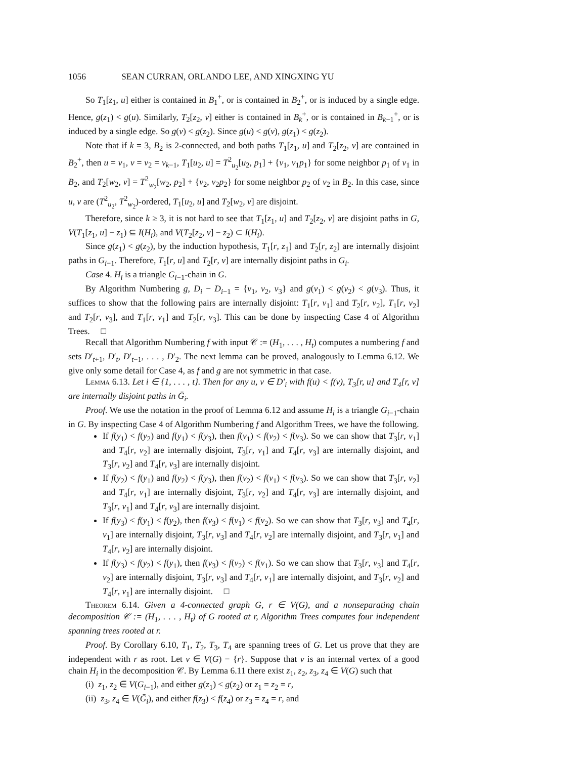1056 SEAN CURRAN, ORLANDO LEE, AND XINGXING YU
So T<sub>1</sub>[z<sub>1</sub>, u] either is contained in B<sub>1</sub><sup>+</sup>, or is contained in B<sub>2</sub><sup>+</sup>, or is induced by a single edge. Hence, g(z<sub>1</sub>) < g(u). Similarly, T<sub>2</sub>[z<sub>2</sub>, v] either is contained in B<sub>k</sub><sup>+</sup>, or is contained in B<sub>k−1</sub><sup>+</sup>, or is induced by a single edge. So g(v) < g(z<sub>2</sub>). Since g(u) < g(v), g(z<sub>1</sub>) < g(z<sub>2</sub>).
Note that if k = 3, B<sub>2</sub> is 2-connected, and both paths T<sub>1</sub>[z<sub>1</sub>, u] and T<sub>2</sub>[z<sub>2</sub>, v] are contained in B<sub>2</sub><sup>+</sup>, then u = v<sub>1</sub>, v = v<sub>2</sub> = v<sub>k−1</sub>, T<sub>1</sub>[u<sub>2</sub>, u] = T<sup>2</sup><sub>u<sub>2</sub></sub>[u<sub>2</sub>, p<sub>1</sub>] + {v<sub>1</sub>, v<sub>1</sub>p<sub>1</sub>} for some neighbor p<sub>1</sub> of v<sub>1</sub> in B<sub>2</sub>, and T<sub>2</sub>[w<sub>2</sub>, v] = T<sup>2</sup><sub>w<sub>2</sub></sub>[w<sub>2</sub>, p<sub>2</sub>] + {v<sub>2</sub>, v<sub>2</sub>p<sub>2</sub>} for some neighbor p<sub>2</sub> of v<sub>2</sub> in B<sub>2</sub>. In this case, since u, v are (T<sup>2</sup><sub>u<sub>2</sub></sub>, T<sup>2</sup><sub>w<sub>2</sub></sub>)-ordered, T<sub>1</sub>[u<sub>2</sub>, u] and T<sub>2</sub>[w<sub>2</sub>, v] are disjoint.
Therefore, since k ≥ 3, it is not hard to see that T<sub>1</sub>[z<sub>1</sub>, u] and T<sub>2</sub>[z<sub>2</sub>, v] are disjoint paths in G, V(T<sub>1</sub>[z<sub>1</sub>, u] − z<sub>1</sub>) ⊆ I(H<sub>i</sub>), and V(T<sub>2</sub>[z<sub>2</sub>, v] − z<sub>2</sub>) ⊂ I(H<sub>i</sub>).
Since g(z<sub>1</sub>) < g(z<sub>2</sub>), by the induction hypothesis, T<sub>1</sub>[r, z<sub>1</sub>] and T<sub>2</sub>[r, z<sub>2</sub>] are internally disjoint paths in G<sub>i−1</sub>. Therefore, T<sub>1</sub>[r, u] and T<sub>2</sub>[r, v] are internally disjoint paths in G<sub>i</sub>.
Case 4. H<sub>i</sub> is a triangle G<sub>i−1</sub>-chain in G.
By Algorithm Numbering g, D<sub>i</sub> − D<sub>i−1</sub> = {v<sub>1</sub>, v<sub>2</sub>, v<sub>3</sub>} and g(v<sub>1</sub>) < g(v<sub>2</sub>) < g(v<sub>3</sub>). Thus, it suffices to show that the following pairs are internally disjoint: T<sub>1</sub>[r, v<sub>1</sub>] and T<sub>2</sub>[r, v<sub>2</sub>], T<sub>1</sub>[r, v<sub>2</sub>] and T<sub>2</sub>[r, v<sub>3</sub>], and T<sub>1</sub>[r, v<sub>1</sub>] and T<sub>2</sub>[r, v<sub>3</sub>]. This can be done by inspecting Case 4 of Algorithm Trees. □
Recall that Algorithm Numbering f with input 𝒞 := (H<sub>1</sub>, . . . , H<sub>t</sub>) computes a numbering f and sets D′<sub>t+1</sub>, D′<sub>t</sub>, D′<sub>t−1</sub>, . . . , D′<sub>2</sub>. The next lemma can be proved, analogously to Lemma 6.12. We give only some detail for Case 4, as f and g are not symmetric in that case.
Lemma 6.13. Let i ∈ {1, . . . , t}. Then for any u, v ∈ D′<sub>i</sub> with f(u) < f(v), T<sub>3</sub>[r, u] and T<sub>4</sub>[r, v] are internally disjoint paths in Ḡ<sub>i</sub>.
Proof. We use the notation in the proof of Lemma 6.12 and assume H<sub>i</sub> is a triangle G<sub>i−1</sub>-chain in G. By inspecting Case 4 of Algorithm Numbering f and Algorithm Trees, we have the following.
If f(y<sub>1</sub>) < f(y<sub>2</sub>) and f(y<sub>1</sub>) < f(y<sub>3</sub>), then f(v<sub>1</sub>) < f(v<sub>2</sub>) < f(v<sub>3</sub>). So we can show that T<sub>3</sub>[r, v<sub>1</sub>] and T<sub>4</sub>[r, v<sub>2</sub>] are internally disjoint, T<sub>3</sub>[r, v<sub>1</sub>] and T<sub>4</sub>[r, v<sub>3</sub>] are internally disjoint, and T<sub>3</sub>[r, v<sub>2</sub>] and T<sub>4</sub>[r, v<sub>3</sub>] are internally disjoint.
If f(y<sub>2</sub>) < f(y<sub>1</sub>) and f(y<sub>2</sub>) < f(y<sub>3</sub>), then f(v<sub>2</sub>) < f(v<sub>1</sub>) < f(v<sub>3</sub>). So we can show that T<sub>3</sub>[r, v<sub>2</sub>] and T<sub>4</sub>[r, v<sub>1</sub>] are internally disjoint, T<sub>3</sub>[r, v<sub>2</sub>] and T<sub>4</sub>[r, v<sub>3</sub>] are internally disjoint, and T<sub>3</sub>[r, v<sub>1</sub>] and T<sub>4</sub>[r, v<sub>3</sub>] are internally disjoint.
If f(y<sub>3</sub>) < f(y<sub>1</sub>) < f(y<sub>2</sub>), then f(v<sub>3</sub>) < f(v<sub>1</sub>) < f(v<sub>2</sub>). So we can show that T<sub>3</sub>[r, v<sub>3</sub>] and T<sub>4</sub>[r, v<sub>1</sub>] are internally disjoint, T<sub>3</sub>[r, v<sub>3</sub>] and T<sub>4</sub>[r, v<sub>2</sub>] are internally disjoint, and T<sub>3</sub>[r, v<sub>1</sub>] and T<sub>4</sub>[r, v<sub>2</sub>] are internally disjoint.
If f(y<sub>3</sub>) < f(y<sub>2</sub>) < f(y<sub>1</sub>), then f(v<sub>3</sub>) < f(v<sub>2</sub>) < f(v<sub>1</sub>). So we can show that T<sub>3</sub>[r, v<sub>3</sub>] and T<sub>4</sub>[r, v<sub>2</sub>] are internally disjoint, T<sub>3</sub>[r, v<sub>3</sub>] and T<sub>4</sub>[r, v<sub>1</sub>] are internally disjoint, and T<sub>3</sub>[r, v<sub>2</sub>] and T<sub>4</sub>[r, v<sub>1</sub>] are internally disjoint. □
Theorem 6.14. Given a 4-connected graph G, r ∈ V(G), and a nonseparating chain decomposition 𝒞 := (H<sub>1</sub>, . . . , H<sub>t</sub>) of G rooted at r, Algorithm Trees computes four independent spanning trees rooted at r.
Proof. By Corollary 6.10, T<sub>1</sub>, T<sub>2</sub>, T<sub>3</sub>, T<sub>4</sub> are spanning trees of G. Let us prove that they are independent with r as root. Let v ∈ V(G) − {r}. Suppose that v is an internal vertex of a good chain H<sub>i</sub> in the decomposition 𝒞. By Lemma 6.11 there exist z<sub>1</sub>, z<sub>2</sub>, z<sub>3</sub>, z<sub>4</sub> ∈ V(G) such that
(i) z<sub>1</sub>, z<sub>2</sub> ∈ V(G<sub>i−1</sub>), and either g(z<sub>1</sub>) < g(z<sub>2</sub>) or z<sub>1</sub> = z<sub>2</sub> = r,
(ii) z<sub>3</sub>, z<sub>4</sub> ∈ V(Ḡ<sub>i</sub>), and either f(z<sub>3</sub>) < f(z<sub>4</sub>) or z<sub>3</sub> = z<sub>4</sub> = r, and